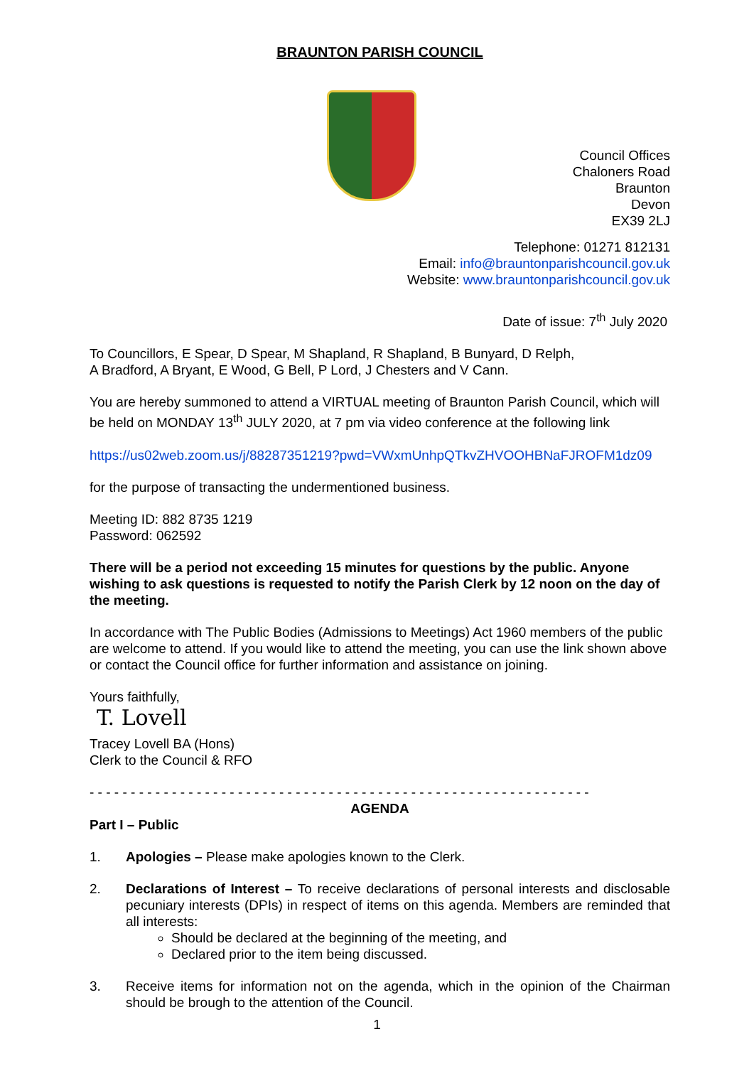BRAUNTON PARISH COUNCIL
Council Offices
Chaloners Road
Braunton
Devon
EX39 2LJ
Telephone: 01271 812131
Email: info@brauntonparishcouncil.gov.uk
Website: www.brauntonparishcouncil.gov.uk
Date of issue: 7<sup>th</sup> July 2020
To Councillors, E Spear, D Spear, M Shapland, R Shapland, B Bunyard, D Relph,
A Bradford, A Bryant, E Wood, G Bell, P Lord, J Chesters and V Cann.
You are hereby summoned to attend a VIRTUAL meeting of Braunton Parish Council, which will be held on MONDAY 13<sup>th</sup> JULY 2020, at 7 pm via video conference at the following link
https://us02web.zoom.us/j/88287351219?pwd=VWxmUnhpQTkvZHVOOHBNaFJROFM1dz09
for the purpose of transacting the undermentioned business.
Meeting ID: 882 8735 1219
Password: 062592
There will be a period not exceeding 15 minutes for questions by the public. Anyone wishing to ask questions is requested to notify the Parish Clerk by 12 noon on the day of the meeting.
In accordance with The Public Bodies (Admissions to Meetings) Act 1960 members of the public are welcome to attend. If you would like to attend the meeting, you can use the link shown above or contact the Council office for further information and assistance on joining.
Yours faithfully,
T. Lovell
Tracey Lovell BA (Hons)
Clerk to the Council & RFO
- - - - - - - - - - - - - - - - - - - - - - - - - - - - - - - - - - - - - - - - - - - - - - - - - - - - - - - - - - - - -
AGENDA
Part I – Public
1. Apologies – Please make apologies known to the Clerk.
2. Declarations of Interest – To receive declarations of personal interests and disclosable pecuniary interests (DPIs) in respect of items on this agenda. Members are reminded that all interests:
Should be declared at the beginning of the meeting, and
Declared prior to the item being discussed.
3. Receive items for information not on the agenda, which in the opinion of the Chairman should be brough to the attention of the Council.
1